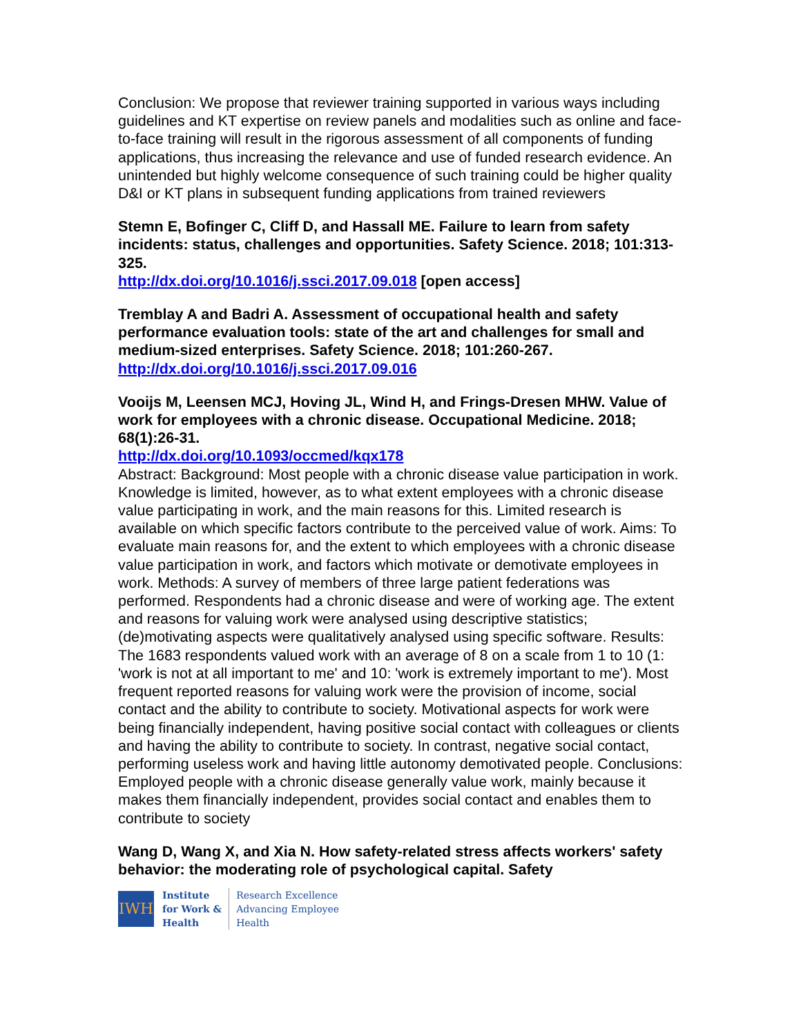Conclusion: We propose that reviewer training supported in various ways including guidelines and KT expertise on review panels and modalities such as online and face-to-face training will result in the rigorous assessment of all components of funding applications, thus increasing the relevance and use of funded research evidence. An unintended but highly welcome consequence of such training could be higher quality D&I or KT plans in subsequent funding applications from trained reviewers
Stemn E, Bofinger C, Cliff D, and Hassall ME. Failure to learn from safety incidents: status, challenges and opportunities. Safety Science. 2018; 101:313-325.
http://dx.doi.org/10.1016/j.ssci.2017.09.018 [open access]
Tremblay A and Badri A. Assessment of occupational health and safety performance evaluation tools: state of the art and challenges for small and medium-sized enterprises. Safety Science. 2018; 101:260-267.
http://dx.doi.org/10.1016/j.ssci.2017.09.016
Vooijs M, Leensen MCJ, Hoving JL, Wind H, and Frings-Dresen MHW. Value of work for employees with a chronic disease. Occupational Medicine. 2018; 68(1):26-31.
http://dx.doi.org/10.1093/occmed/kqx178
Abstract: Background: Most people with a chronic disease value participation in work. Knowledge is limited, however, as to what extent employees with a chronic disease value participating in work, and the main reasons for this. Limited research is available on which specific factors contribute to the perceived value of work. Aims: To evaluate main reasons for, and the extent to which employees with a chronic disease value participation in work, and factors which motivate or demotivate employees in work. Methods: A survey of members of three large patient federations was performed. Respondents had a chronic disease and were of working age. The extent and reasons for valuing work were analysed using descriptive statistics; (de)motivating aspects were qualitatively analysed using specific software. Results: The 1683 respondents valued work with an average of 8 on a scale from 1 to 10 (1: 'work is not at all important to me' and 10: 'work is extremely important to me'). Most frequent reported reasons for valuing work were the provision of income, social contact and the ability to contribute to society. Motivational aspects for work were being financially independent, having positive social contact with colleagues or clients and having the ability to contribute to society. In contrast, negative social contact, performing useless work and having little autonomy demotivated people. Conclusions: Employed people with a chronic disease generally value work, mainly because it makes them financially independent, provides social contact and enables them to contribute to society
Wang D, Wang X, and Xia N. How safety-related stress affects workers' safety behavior: the moderating role of psychological capital. Safety
IWH
Institute
for Work &
Health
Research Excellence
Advancing Employee
Health